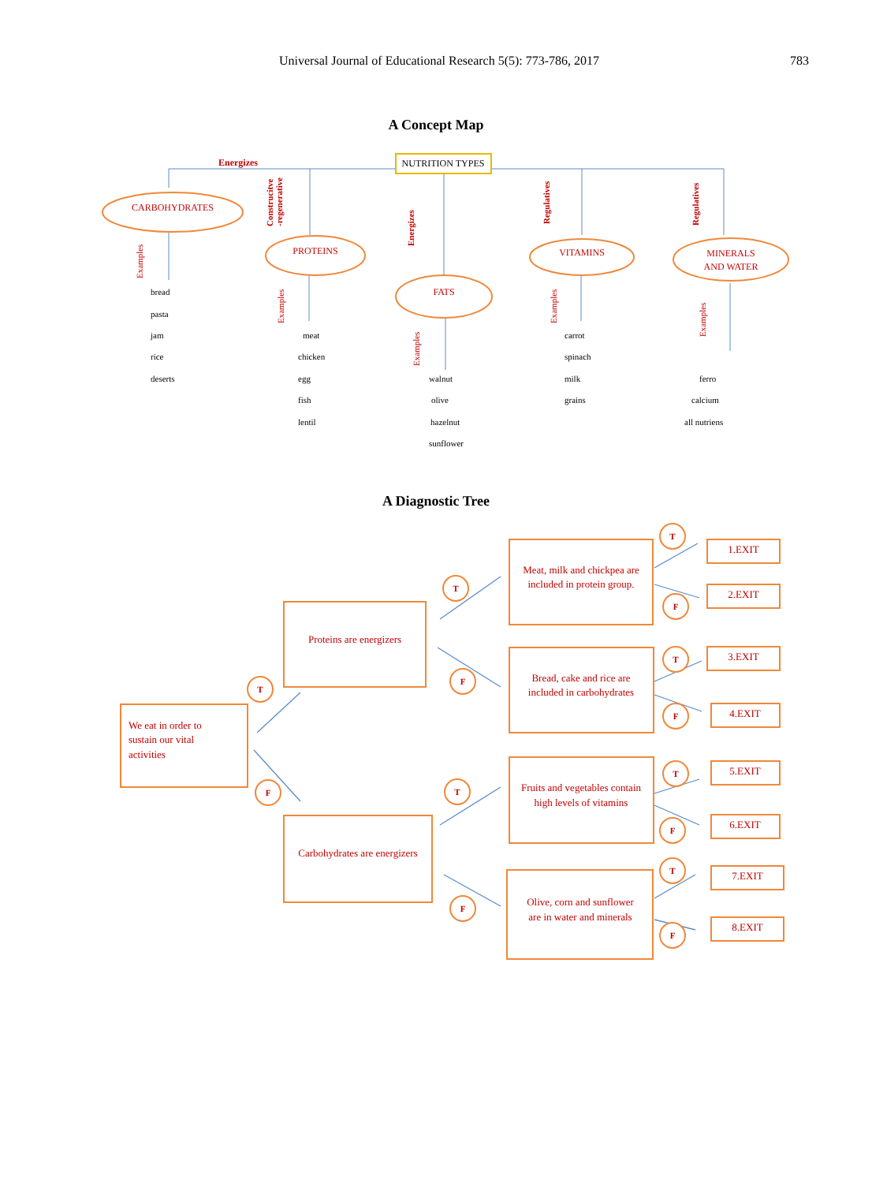Universal Journal of Educational Research 5(5): 773-786, 2017 783
A Concept Map
NUTRITION TYPES
CARBOHYDRATES
PROTEINS
FATS
VITAMINS
MINERALS
AND WATER
Energizes
Construcitve
-regenerative
Energizes
Regulatives
Regulatives
Examples
Examples
Examples
Examples
Examples
bread
pasta
jam
rice
deserts
meat
chicken
egg
fish
lentil
walnut
olive
hazelnut
sunflower
carrot
spinach
milk
grains
ferro
calcium
all nutriens
A Diagnostic Tree
We eat in order to
sustain our vital
activities
Proteins are energizers
Carbohydrates are energizers
Meat, milk and chickpea are
included in protein group.
Bread, cake and rice are
included in carbohydrates
Fruits and vegetables contain
high levels of vitamins
Olive, corn and sunflower
are in water and minerals
1.EXIT
2.EXIT
3.EXIT
4.EXIT
5.EXIT
6.EXIT
7.EXIT
8.EXIT
T
F
T
F
T
F
T
F
T
F
T
F
T
F